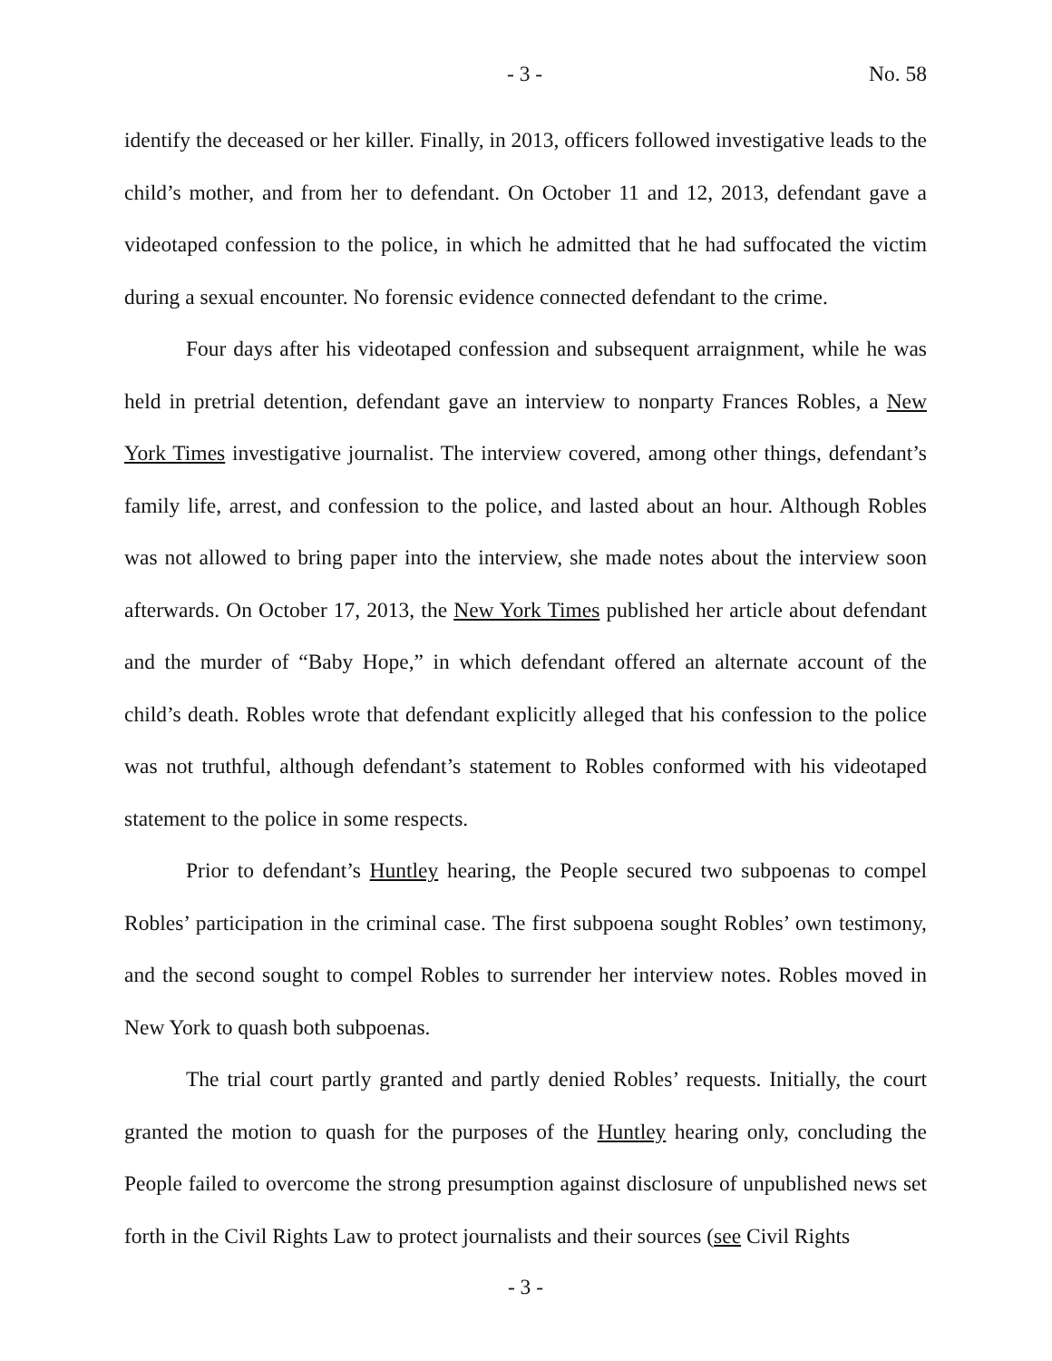- 3 - No. 58
identify the deceased or her killer. Finally, in 2013, officers followed investigative leads to the child’s mother, and from her to defendant. On October 11 and 12, 2013, defendant gave a videotaped confession to the police, in which he admitted that he had suffocated the victim during a sexual encounter. No forensic evidence connected defendant to the crime.
Four days after his videotaped confession and subsequent arraignment, while he was held in pretrial detention, defendant gave an interview to nonparty Frances Robles, a New York Times investigative journalist. The interview covered, among other things, defendant’s family life, arrest, and confession to the police, and lasted about an hour. Although Robles was not allowed to bring paper into the interview, she made notes about the interview soon afterwards. On October 17, 2013, the New York Times published her article about defendant and the murder of “Baby Hope,” in which defendant offered an alternate account of the child’s death. Robles wrote that defendant explicitly alleged that his confession to the police was not truthful, although defendant’s statement to Robles conformed with his videotaped statement to the police in some respects.
Prior to defendant’s Huntley hearing, the People secured two subpoenas to compel Robles’ participation in the criminal case. The first subpoena sought Robles’ own testimony, and the second sought to compel Robles to surrender her interview notes. Robles moved in New York to quash both subpoenas.
The trial court partly granted and partly denied Robles’ requests. Initially, the court granted the motion to quash for the purposes of the Huntley hearing only, concluding the People failed to overcome the strong presumption against disclosure of unpublished news set forth in the Civil Rights Law to protect journalists and their sources (see Civil Rights
- 3 -